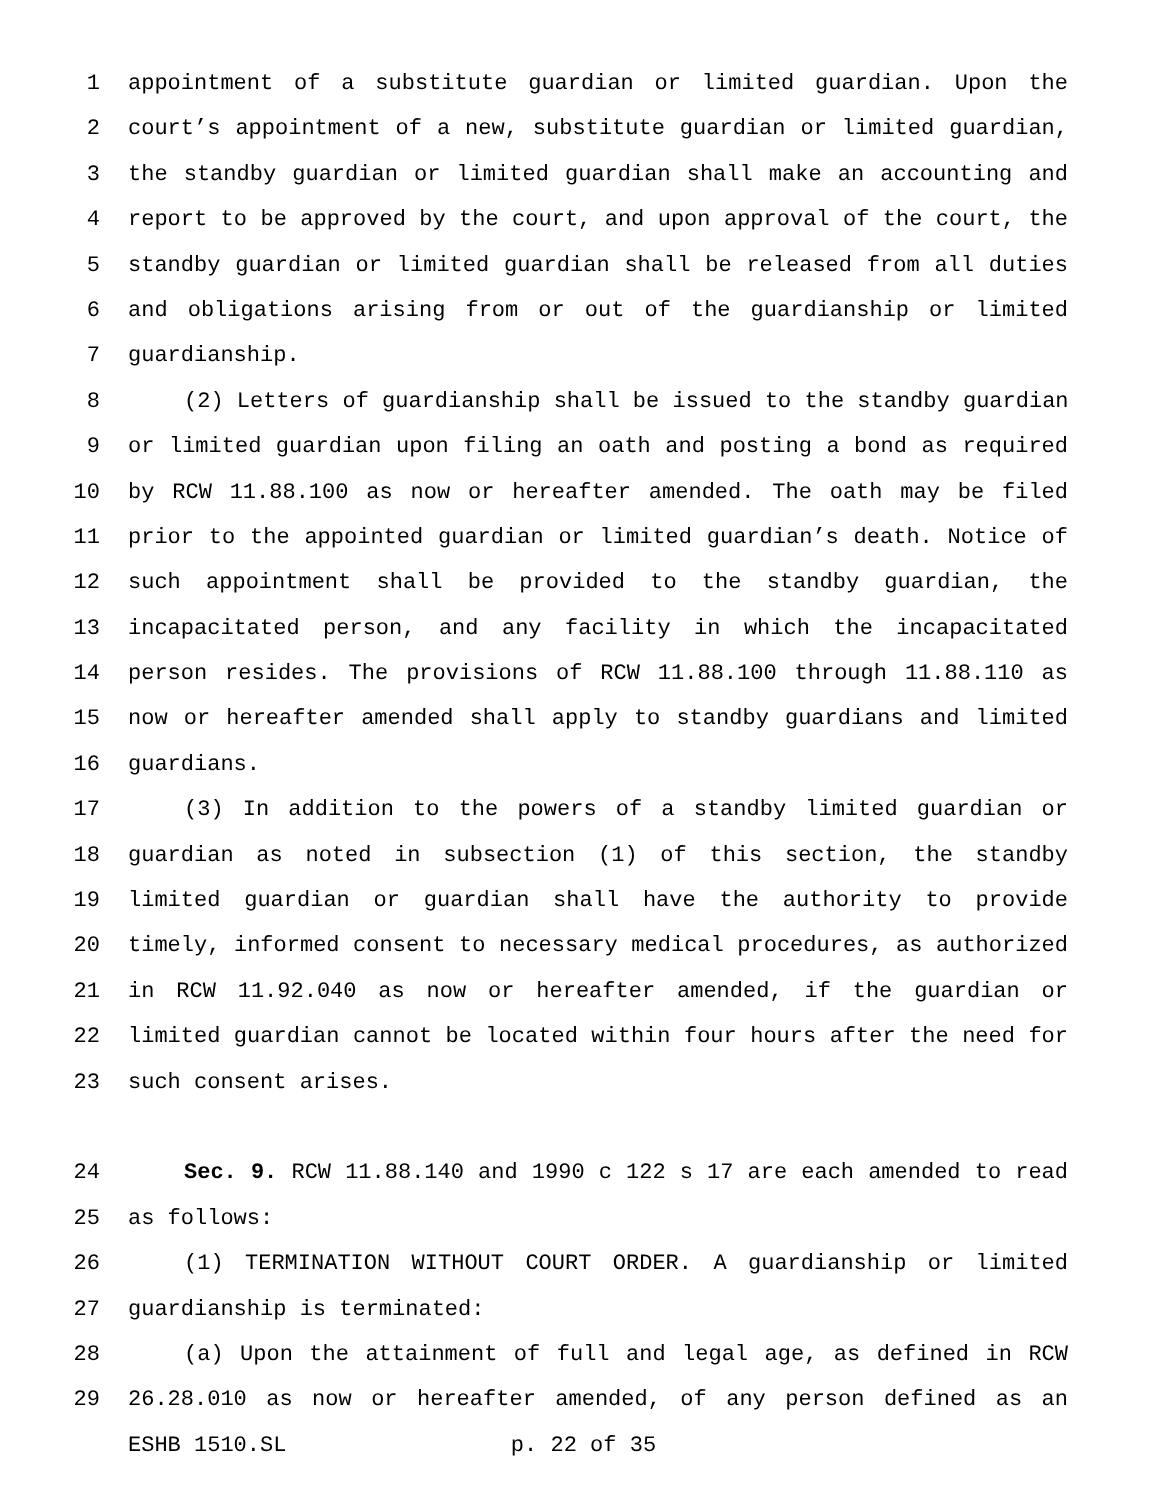1 appointment of a substitute guardian or limited guardian. Upon the
2 court’s appointment of a new, substitute guardian or limited guardian,
3 the standby guardian or limited guardian shall make an accounting and
4 report to be approved by the court, and upon approval of the court, the
5 standby guardian or limited guardian shall be released from all duties
6 and obligations arising from or out of the guardianship or limited
7 guardianship.
8 (2) Letters of guardianship shall be issued to the standby guardian
9 or limited guardian upon filing an oath and posting a bond as required
10 by RCW 11.88.100 as now or hereafter amended. The oath may be filed
11 prior to the appointed guardian or limited guardian’s death. Notice of
12 such appointment shall be provided to the standby guardian, the
13 incapacitated person, and any facility in which the incapacitated
14 person resides. The provisions of RCW 11.88.100 through 11.88.110 as
15 now or hereafter amended shall apply to standby guardians and limited
16 guardians.
17 (3) In addition to the powers of a standby limited guardian or
18 guardian as noted in subsection (1) of this section, the standby
19 limited guardian or guardian shall have the authority to provide
20 timely, informed consent to necessary medical procedures, as authorized
21 in RCW 11.92.040 as now or hereafter amended, if the guardian or
22 limited guardian cannot be located within four hours after the need for
23 such consent arises.
24 Sec. 9. RCW 11.88.140 and 1990 c 122 s 17 are each amended to read
25 as follows:
26 (1) TERMINATION WITHOUT COURT ORDER. A guardianship or limited
27 guardianship is terminated:
28 (a) Upon the attainment of full and legal age, as defined in RCW
29 26.28.010 as now or hereafter amended, of any person defined as an
ESHB 1510.SL p. 22 of 35